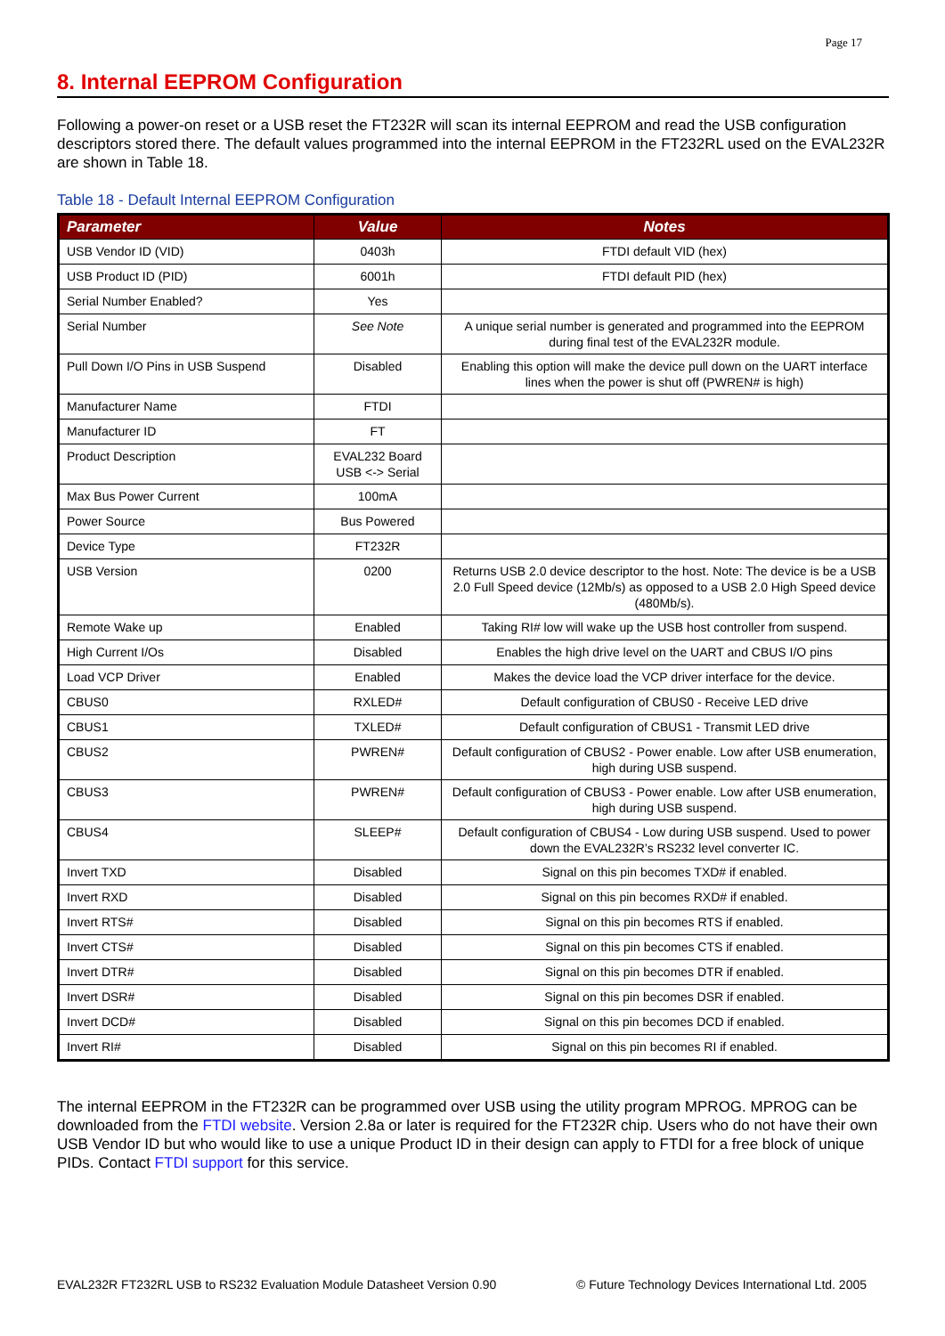Page 17
8. Internal EEPROM Configuration
Following a power-on reset or a USB reset the FT232R will scan its internal EEPROM and read the USB configuration descriptors stored there. The default values programmed into the internal EEPROM in the FT232RL used on the EVAL232R are shown in Table 18.
Table 18 - Default Internal EEPROM Configuration
| Parameter | Value | Notes |
| --- | --- | --- |
| USB Vendor ID (VID) | 0403h | FTDI default VID (hex) |
| USB Product ID (PID) | 6001h | FTDI default PID (hex) |
| Serial Number Enabled? | Yes | |
| Serial Number | See Note | A unique serial number is generated and programmed into the EEPROM during final test of the EVAL232R module. |
| Pull Down I/O Pins in USB Suspend | Disabled | Enabling this option will make the device pull down on the UART interface lines when the power is shut off (PWREN# is high) |
| Manufacturer Name | FTDI | |
| Manufacturer ID | FT | |
| Product Description | EVAL232 Board USB <-> Serial | |
| Max Bus Power Current | 100mA | |
| Power Source | Bus Powered | |
| Device Type | FT232R | |
| USB Version | 0200 | Returns USB 2.0 device descriptor to the host. Note: The device is be a USB 2.0 Full Speed device (12Mb/s) as opposed to a USB 2.0 High Speed device (480Mb/s). |
| Remote Wake up | Enabled | Taking RI# low will wake up the USB host controller from suspend. |
| High Current I/Os | Disabled | Enables the high drive level on the UART and CBUS I/O pins |
| Load VCP Driver | Enabled | Makes the device load the VCP driver interface for the device. |
| CBUS0 | RXLED# | Default configuration of CBUS0 - Receive LED drive |
| CBUS1 | TXLED# | Default configuration of CBUS1 - Transmit LED drive |
| CBUS2 | PWREN# | Default configuration of CBUS2 - Power enable. Low after USB enumeration, high during USB suspend. |
| CBUS3 | PWREN# | Default configuration of CBUS3 - Power enable. Low after USB enumeration, high during USB suspend. |
| CBUS4 | SLEEP# | Default configuration of CBUS4 - Low during USB suspend. Used to power down the EVAL232R’s RS232 level converter IC. |
| Invert TXD | Disabled | Signal on this pin becomes TXD# if enabled. |
| Invert RXD | Disabled | Signal on this pin becomes RXD# if enabled. |
| Invert RTS# | Disabled | Signal on this pin becomes RTS if enabled. |
| Invert CTS# | Disabled | Signal on this pin becomes CTS if enabled. |
| Invert DTR# | Disabled | Signal on this pin becomes DTR if enabled. |
| Invert DSR# | Disabled | Signal on this pin becomes DSR if enabled. |
| Invert DCD# | Disabled | Signal on this pin becomes DCD if enabled. |
| Invert RI# | Disabled | Signal on this pin becomes RI if enabled. |
The internal EEPROM in the FT232R can be programmed over USB using the utility program MPROG. MPROG can be downloaded from the FTDI website. Version 2.8a or later is required for the FT232R chip. Users who do not have their own USB Vendor ID but who would like to use a unique Product ID in their design can apply to FTDI for a free block of unique PIDs. Contact FTDI support for this service.
EVAL232R FT232RL USB to RS232 Evaluation Module Datasheet Version 0.90 © Future Technology Devices International Ltd. 2005